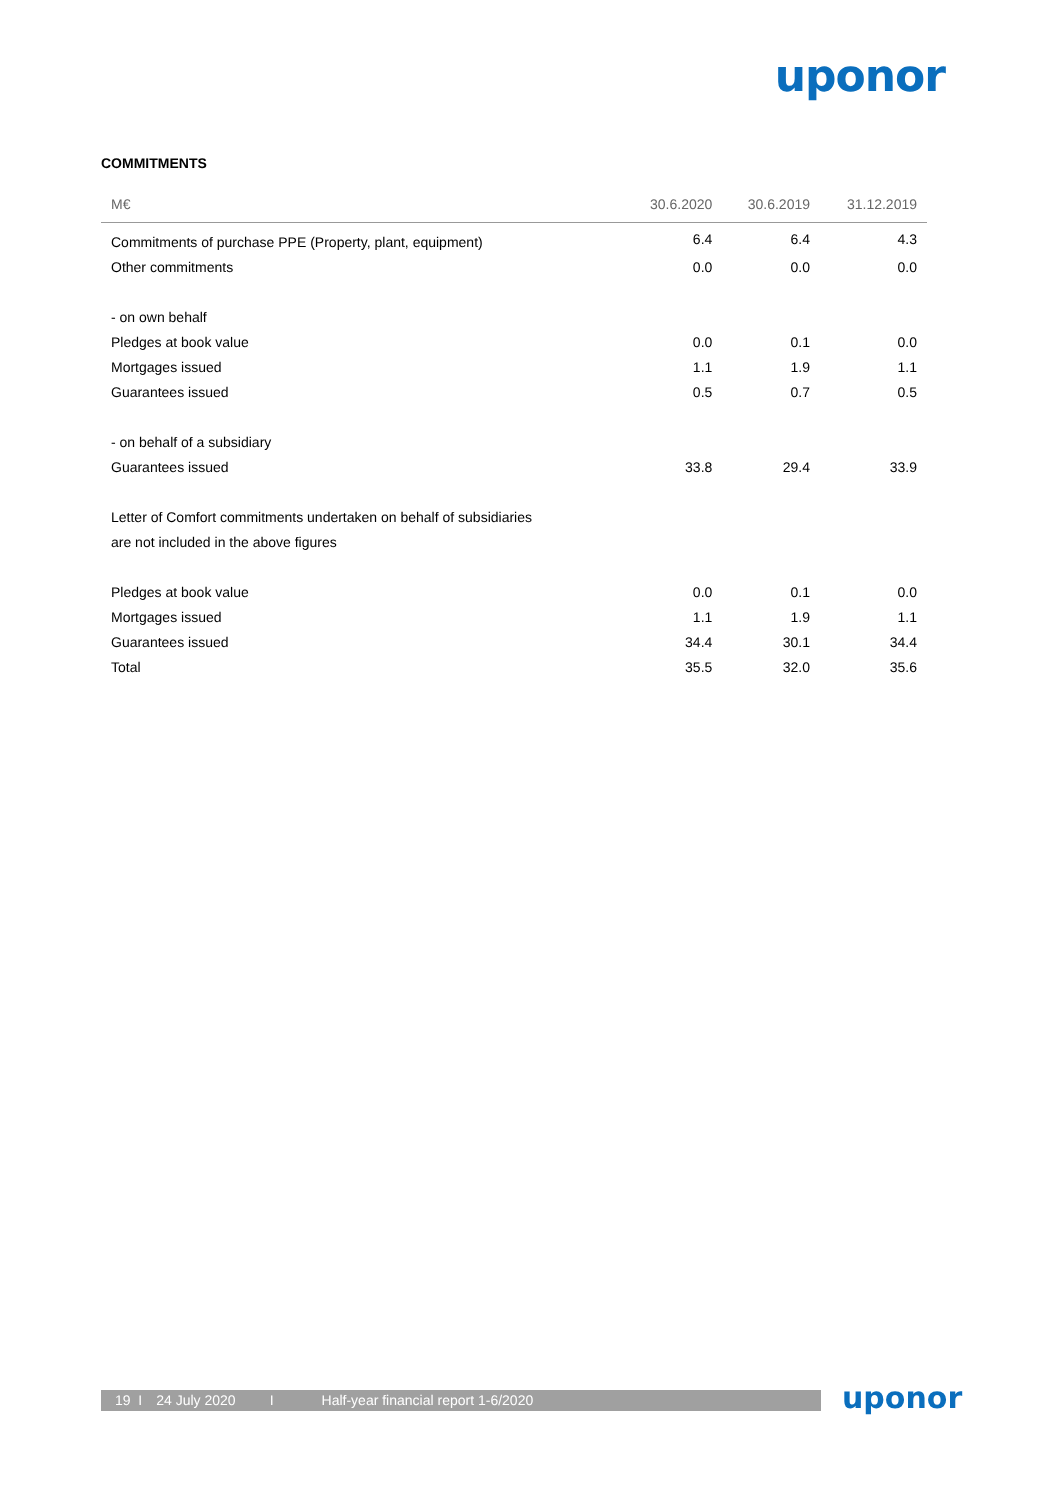uponor
COMMITMENTS
| M€ | 30.6.2020 | 30.6.2019 | 31.12.2019 |
| --- | --- | --- | --- |
| Commitments of purchase PPE (Property, plant, equipment) | 6.4 | 6.4 | 4.3 |
| Other commitments | 0.0 | 0.0 | 0.0 |
| - on own behalf | | | |
| Pledges at book value | 0.0 | 0.1 | 0.0 |
| Mortgages issued | 1.1 | 1.9 | 1.1 |
| Guarantees issued | 0.5 | 0.7 | 0.5 |
| - on behalf of a subsidiary | | | |
| Guarantees issued | 33.8 | 29.4 | 33.9 |
| Letter of Comfort commitments undertaken on behalf of subsidiaries | | | |
| are not included in the above figures | | | |
| Pledges at book value | 0.0 | 0.1 | 0.0 |
| Mortgages issued | 1.1 | 1.9 | 1.1 |
| Guarantees issued | 34.4 | 30.1 | 34.4 |
| Total | 35.5 | 32.0 | 35.6 |
19 I 24 July 2020 I Half-year financial report 1-6/2020 uponor